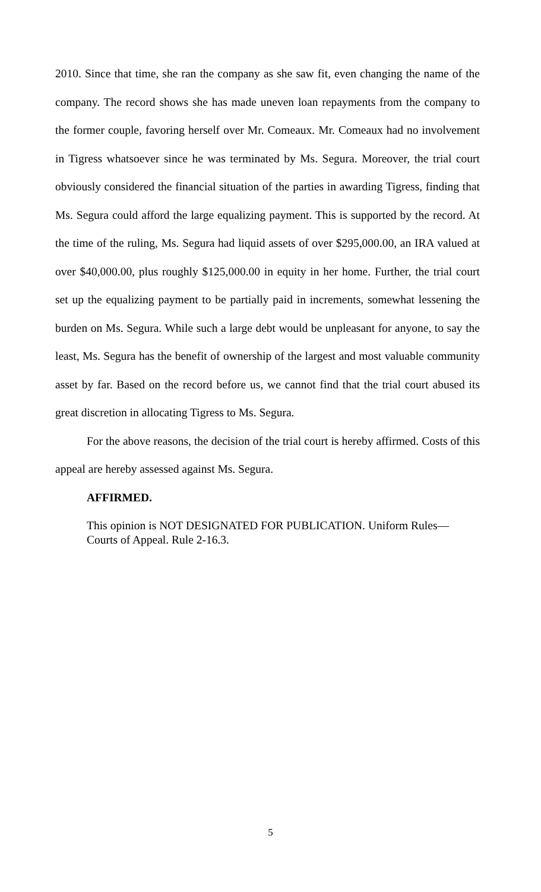2010. Since that time, she ran the company as she saw fit, even changing the name of the company. The record shows she has made uneven loan repayments from the company to the former couple, favoring herself over Mr. Comeaux. Mr. Comeaux had no involvement in Tigress whatsoever since he was terminated by Ms. Segura. Moreover, the trial court obviously considered the financial situation of the parties in awarding Tigress, finding that Ms. Segura could afford the large equalizing payment. This is supported by the record. At the time of the ruling, Ms. Segura had liquid assets of over $295,000.00, an IRA valued at over $40,000.00, plus roughly $125,000.00 in equity in her home. Further, the trial court set up the equalizing payment to be partially paid in increments, somewhat lessening the burden on Ms. Segura. While such a large debt would be unpleasant for anyone, to say the least, Ms. Segura has the benefit of ownership of the largest and most valuable community asset by far. Based on the record before us, we cannot find that the trial court abused its great discretion in allocating Tigress to Ms. Segura.
For the above reasons, the decision of the trial court is hereby affirmed. Costs of this appeal are hereby assessed against Ms. Segura.
AFFIRMED.
This opinion is NOT DESIGNATED FOR PUBLICATION. Uniform Rules—Courts of Appeal. Rule 2-16.3.
5